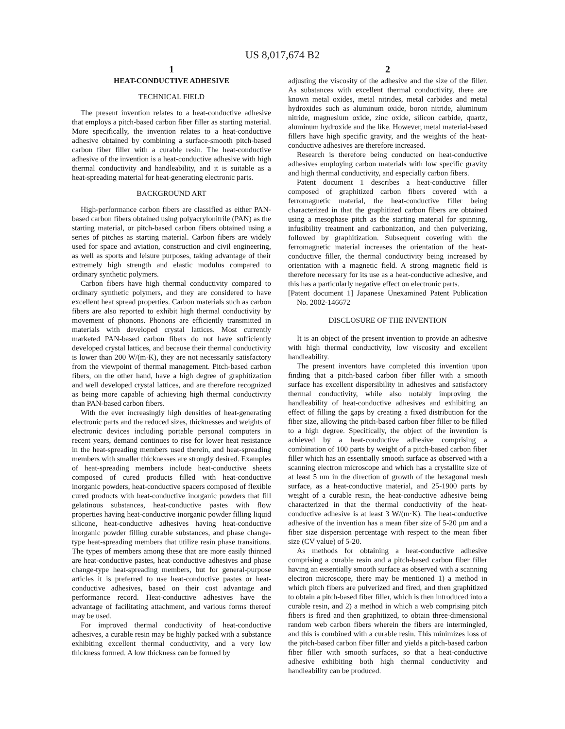US 8,017,674 B2
1
HEAT-CONDUCTIVE ADHESIVE
TECHNICAL FIELD
The present invention relates to a heat-conductive adhesive that employs a pitch-based carbon fiber filler as starting material. More specifically, the invention relates to a heat-conductive adhesive obtained by combining a surface-smooth pitch-based carbon fiber filler with a curable resin. The heat-conductive adhesive of the invention is a heat-conductive adhesive with high thermal conductivity and handleability, and it is suitable as a heat-spreading material for heat-generating electronic parts.
BACKGROUND ART
High-performance carbon fibers are classified as either PAN-based carbon fibers obtained using polyacrylonitrile (PAN) as the starting material, or pitch-based carbon fibers obtained using a series of pitches as starting material. Carbon fibers are widely used for space and aviation, construction and civil engineering, as well as sports and leisure purposes, taking advantage of their extremely high strength and elastic modulus compared to ordinary synthetic polymers.
Carbon fibers have high thermal conductivity compared to ordinary synthetic polymers, and they are considered to have excellent heat spread properties. Carbon materials such as carbon fibers are also reported to exhibit high thermal conductivity by movement of phonons. Phonons are efficiently transmitted in materials with developed crystal lattices. Most currently marketed PAN-based carbon fibers do not have sufficiently developed crystal lattices, and because their thermal conductivity is lower than 200 W/(m·K), they are not necessarily satisfactory from the viewpoint of thermal management. Pitch-based carbon fibers, on the other hand, have a high degree of graphitization and well developed crystal lattices, and are therefore recognized as being more capable of achieving high thermal conductivity than PAN-based carbon fibers.
With the ever increasingly high densities of heat-generating electronic parts and the reduced sizes, thicknesses and weights of electronic devices including portable personal computers in recent years, demand continues to rise for lower heat resistance in the heat-spreading members used therein, and heat-spreading members with smaller thicknesses are strongly desired. Examples of heat-spreading members include heat-conductive sheets composed of cured products filled with heat-conductive inorganic powders, heat-conductive spacers composed of flexible cured products with heat-conductive inorganic powders that fill gelatinous substances, heat-conductive pastes with flow properties having heat-conductive inorganic powder filling liquid silicone, heat-conductive adhesives having heat-conductive inorganic powder filling curable substances, and phase change-type heat-spreading members that utilize resin phase transitions. The types of members among these that are more easily thinned are heat-conductive pastes, heat-conductive adhesives and phase change-type heat-spreading members, but for general-purpose articles it is preferred to use heat-conductive pastes or heat-conductive adhesives, based on their cost advantage and performance record. Heat-conductive adhesives have the advantage of facilitating attachment, and various forms thereof may be used.
For improved thermal conductivity of heat-conductive adhesives, a curable resin may be highly packed with a substance exhibiting excellent thermal conductivity, and a very low thickness formed. A low thickness can be formed by
2
adjusting the viscosity of the adhesive and the size of the filler. As substances with excellent thermal conductivity, there are known metal oxides, metal nitrides, metal carbides and metal hydroxides such as aluminum oxide, boron nitride, aluminum nitride, magnesium oxide, zinc oxide, silicon carbide, quartz, aluminum hydroxide and the like. However, metal material-based fillers have high specific gravity, and the weights of the heat-conductive adhesives are therefore increased.
Research is therefore being conducted on heat-conductive adhesives employing carbon materials with low specific gravity and high thermal conductivity, and especially carbon fibers.
Patent document 1 describes a heat-conductive filler composed of graphitized carbon fibers covered with a ferromagnetic material, the heat-conductive filler being characterized in that the graphitized carbon fibers are obtained using a mesophase pitch as the starting material for spinning, infusibility treatment and carbonization, and then pulverizing, followed by graphitization. Subsequent covering with the ferromagnetic material increases the orientation of the heat-conductive filler, the thermal conductivity being increased by orientation with a magnetic field. A strong magnetic field is therefore necessary for its use as a heat-conductive adhesive, and this has a particularly negative effect on electronic parts.
[Patent document 1] Japanese Unexamined Patent Publication No. 2002-146672
DISCLOSURE OF THE INVENTION
It is an object of the present invention to provide an adhesive with high thermal conductivity, low viscosity and excellent handleability.
The present inventors have completed this invention upon finding that a pitch-based carbon fiber filler with a smooth surface has excellent dispersibility in adhesives and satisfactory thermal conductivity, while also notably improving the handleability of heat-conductive adhesives and exhibiting an effect of filling the gaps by creating a fixed distribution for the fiber size, allowing the pitch-based carbon fiber filler to be filled to a high degree. Specifically, the object of the invention is achieved by a heat-conductive adhesive comprising a combination of 100 parts by weight of a pitch-based carbon fiber filler which has an essentially smooth surface as observed with a scanning electron microscope and which has a crystallite size of at least 5 nm in the direction of growth of the hexagonal mesh surface, as a heat-conductive material, and 25-1900 parts by weight of a curable resin, the heat-conductive adhesive being characterized in that the thermal conductivity of the heat-conductive adhesive is at least 3 W/(m·K). The heat-conductive adhesive of the invention has a mean fiber size of 5-20 μm and a fiber size dispersion percentage with respect to the mean fiber size (CV value) of 5-20.
As methods for obtaining a heat-conductive adhesive comprising a curable resin and a pitch-based carbon fiber filler having an essentially smooth surface as observed with a scanning electron microscope, there may be mentioned 1) a method in which pitch fibers are pulverized and fired, and then graphitized to obtain a pitch-based fiber filler, which is then introduced into a curable resin, and 2) a method in which a web comprising pitch fibers is fired and then graphitized, to obtain three-dimensional random web carbon fibers wherein the fibers are intermingled, and this is combined with a curable resin. This minimizes loss of the pitch-based carbon fiber filler and yields a pitch-based carbon fiber filler with smooth surfaces, so that a heat-conductive adhesive exhibiting both high thermal conductivity and handleability can be produced.